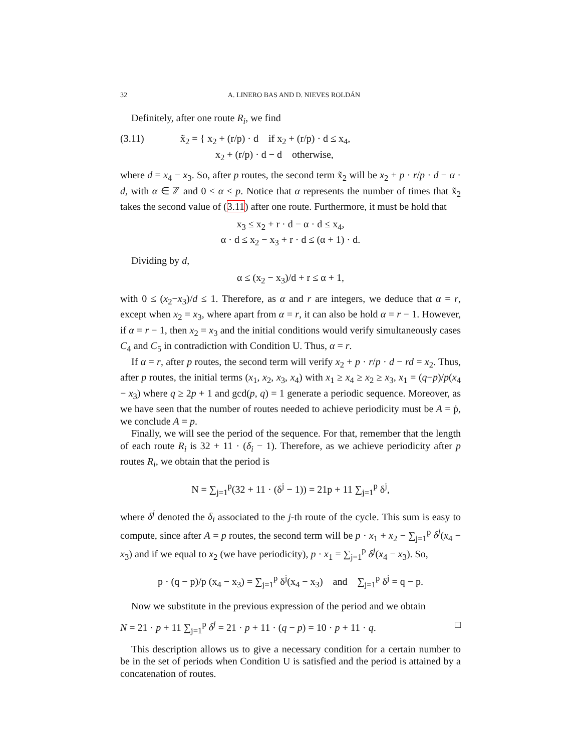32 A. LINERO BAS AND D. NIEVES ROLDÁN
Definitely, after one route R<sub>i</sub>, we find
(3.11) x̃<sub>2</sub> = { x<sub>2</sub> + (r/p) · d if x<sub>2</sub> + (r/p) · d ≤ x<sub>4</sub>,
x<sub>2</sub> + (r/p) · d − d otherwise,
where d = x<sub>4</sub> − x<sub>3</sub>. So, after p routes, the second term x̃<sub>2</sub> will be x<sub>2</sub> + p · r/p · d − α · d, with α ∈ ℤ and 0 ≤ α ≤ p. Notice that α represents the number of times that x̃<sub>2</sub> takes the second value of (3.11) after one route. Furthermore, it must be hold that
x<sub>3</sub> ≤ x<sub>2</sub> + r · d − α · d ≤ x<sub>4</sub>,
α · d ≤ x<sub>2</sub> − x<sub>3</sub> + r · d ≤ (α + 1) · d.
Dividing by d,
α ≤ (x<sub>2</sub> − x<sub>3</sub>)/d + r ≤ α + 1,
with 0 ≤ (x<sub>2</sub>−x<sub>3</sub>)/d ≤ 1. Therefore, as α and r are integers, we deduce that α = r, except when x<sub>2</sub> = x<sub>3</sub>, where apart from α = r, it can also be hold α = r − 1. However, if α = r − 1, then x<sub>2</sub> = x<sub>3</sub> and the initial conditions would verify simultaneously cases C<sub>4</sub> and C<sub>5</sub> in contradiction with Condition U. Thus, α = r.
If α = r, after p routes, the second term will verify x<sub>2</sub> + p · r/p · d − rd = x<sub>2</sub>. Thus, after p routes, the initial terms (x<sub>1</sub>, x<sub>2</sub>, x<sub>3</sub>, x<sub>4</sub>) with x<sub>1</sub> ≥ x<sub>4</sub> ≥ x<sub>2</sub> ≥ x<sub>3</sub>, x<sub>1</sub> = (q−p)/p(x<sub>4</sub> − x<sub>3</sub>) where q ≥ 2p + 1 and gcd(p, q) = 1 generate a periodic sequence. Moreover, as we have seen that the number of routes needed to achieve periodicity must be A = ṗ, we conclude A = p.
Finally, we will see the period of the sequence. For that, remember that the length of each route R<sub>i</sub> is 32 + 11 · (δ<sub>i</sub> − 1). Therefore, as we achieve periodicity after p routes R<sub>i</sub>, we obtain that the period is
N = ∑<sub>j=1</sub><sup>p</sup>(32 + 11 · (δ<sup>j</sup> − 1)) = 21p + 11 ∑<sub>j=1</sub><sup>p</sup> δ<sup>j</sup>,
where δ<sup>j</sup> denoted the δ<sub>i</sub> associated to the j-th route of the cycle. This sum is easy to compute, since after A = p routes, the second term will be p · x<sub>1</sub> + x<sub>2</sub> − ∑<sub>j=1</sub><sup>p</sup> δ<sup>j</sup>(x<sub>4</sub> − x<sub>3</sub>) and if we equal to x<sub>2</sub> (we have periodicity), p · x<sub>1</sub> = ∑<sub>j=1</sub><sup>p</sup> δ<sup>j</sup>(x<sub>4</sub> − x<sub>3</sub>). So,
p · (q − p)/p (x<sub>4</sub> − x<sub>3</sub>) = ∑<sub>j=1</sub><sup>p</sup> δ<sup>j</sup>(x<sub>4</sub> − x<sub>3</sub>) and ∑<sub>j=1</sub><sup>p</sup> δ<sup>j</sup> = q − p.
Now we substitute in the previous expression of the period and we obtain
N = 21 · p + 11 ∑<sub>j=1</sub><sup>p</sup> δ<sup>j</sup> = 21 · p + 11 · (q − p) = 10 · p + 11 · q. □
This description allows us to give a necessary condition for a certain number to be in the set of periods when Condition U is satisfied and the period is attained by a concatenation of routes.